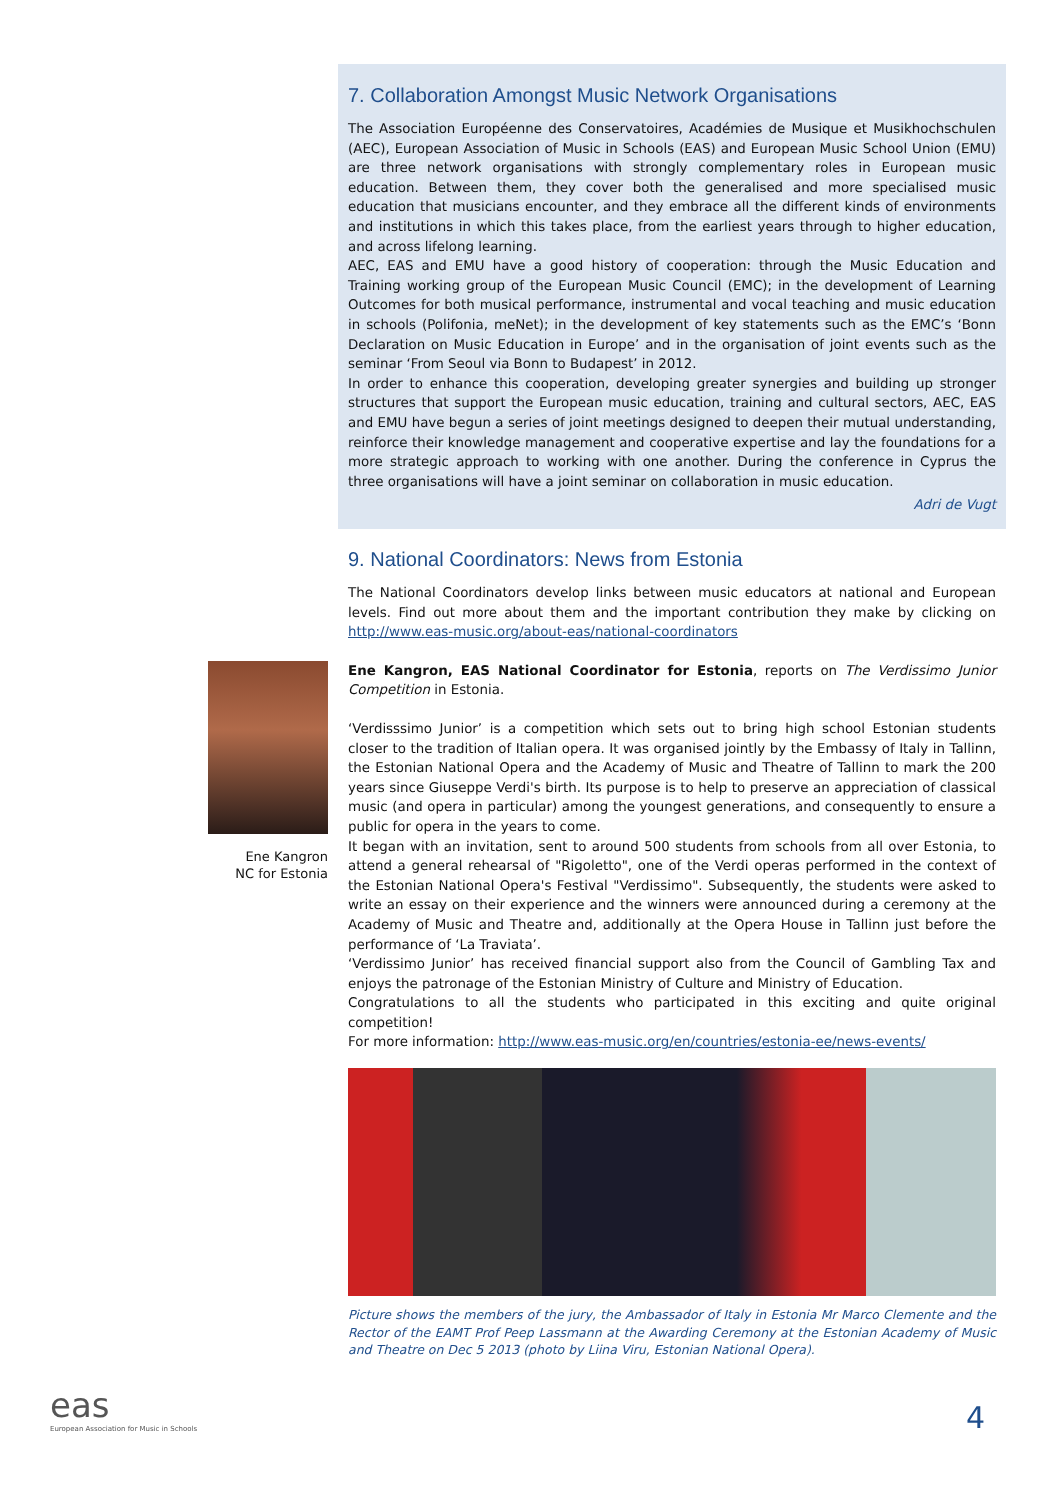7. Collaboration Amongst Music Network Organisations
The Association Européenne des Conservatoires, Académies de Musique et Musikhochschulen (AEC), European Association of Music in Schools (EAS) and European Music School Union (EMU) are three network organisations with strongly complementary roles in European music education. Between them, they cover both the generalised and more specialised music education that musicians encounter, and they embrace all the different kinds of environments and institutions in which this takes place, from the earliest years through to higher education, and across lifelong learning.
AEC, EAS and EMU have a good history of cooperation: through the Music Education and Training working group of the European Music Council (EMC); in the development of Learning Outcomes for both musical performance, instrumental and vocal teaching and music education in schools (Polifonia, meNet); in the development of key statements such as the EMC’s ‘Bonn Declaration on Music Education in Europe’ and in the organisation of joint events such as the seminar ‘From Seoul via Bonn to Budapest’ in 2012.
In order to enhance this cooperation, developing greater synergies and building up stronger structures that support the European music education, training and cultural sectors, AEC, EAS and EMU have begun a series of joint meetings designed to deepen their mutual understanding, reinforce their knowledge management and cooperative expertise and lay the foundations for a more strategic approach to working with one another. During the conference in Cyprus the three organisations will have a joint seminar on collaboration in music education.
Adri de Vugt
9. National Coordinators: News from Estonia
The National Coordinators develop links between music educators at national and European levels. Find out more about them and the important contribution they make by clicking on http://www.eas-music.org/about-eas/national-coordinators
Ene Kangron, EAS National Coordinator for Estonia, reports on The Verdissimo Junior Competition in Estonia.
‘Verdisssimo Junior’ is a competition which sets out to bring high school Estonian students closer to the tradition of Italian opera. It was organised jointly by the Embassy of Italy in Tallinn, the Estonian National Opera and the Academy of Music and Theatre of Tallinn to mark the 200 years since Giuseppe Verdi's birth. Its purpose is to help to preserve an appreciation of classical music (and opera in particular) among the youngest generations, and consequently to ensure a public for opera in the years to come.
It began with an invitation, sent to around 500 students from schools from all over Estonia, to attend a general rehearsal of "Rigoletto", one of the Verdi operas performed in the context of the Estonian National Opera's Festival "Verdissimo". Subsequently, the students were asked to write an essay on their experience and the winners were announced during a ceremony at the Academy of Music and Theatre and, additionally at the Opera House in Tallinn just before the performance of ‘La Traviata’.
‘Verdissimo Junior’ has received financial support also from the Council of Gambling Tax and enjoys the patronage of the Estonian Ministry of Culture and Ministry of Education.
Congratulations to all the students who participated in this exciting and quite original competition!
For more information: http://www.eas-music.org/en/countries/estonia-ee/news-events/
Picture shows the members of the jury, the Ambassador of Italy in Estonia Mr Marco Clemente and the Rector of the EAMT Prof Peep Lassmann at the Awarding Ceremony at the Estonian Academy of Music and Theatre on Dec 5 2013 (photo by Liina Viru, Estonian National Opera).
Ene Kangron
NC for Estonia
eas
European Association for Music in Schools
4